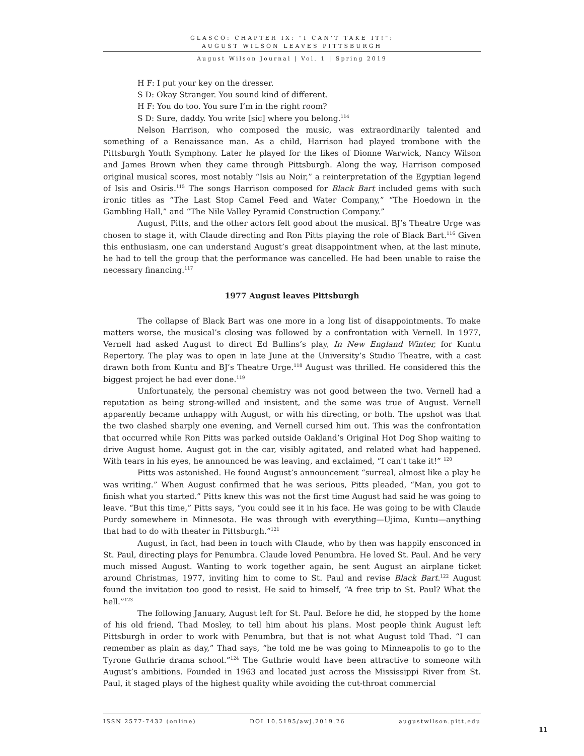GLASCO: CHAPTER IX: "I CAN'T TAKE IT!":
AUGUST WILSON LEAVES PITTSBURGH
August Wilson Journal | Vol. 1 | Spring 2019
H F: I put your key on the dresser.
S D: Okay Stranger. You sound kind of different.
H F: You do too. You sure I’m in the right room?
S D: Sure, daddy. You write [sic] where you belong.<sup>114</sup>
Nelson Harrison, who composed the music, was extraordinarily talented and something of a Renaissance man. As a child, Harrison had played trombone with the Pittsburgh Youth Symphony. Later he played for the likes of Dionne Warwick, Nancy Wilson and James Brown when they came through Pittsburgh. Along the way, Harrison composed original musical scores, most notably “Isis au Noir,” a reinterpretation of the Egyptian legend of Isis and Osiris.<sup>115</sup> The songs Harrison composed for Black Bart included gems with such ironic titles as “The Last Stop Camel Feed and Water Company,” “The Hoedown in the Gambling Hall,” and “The Nile Valley Pyramid Construction Company.”
August, Pitts, and the other actors felt good about the musical. BJ’s Theatre Urge was chosen to stage it, with Claude directing and Ron Pitts playing the role of Black Bart.<sup>116</sup> Given this enthusiasm, one can understand August’s great disappointment when, at the last minute, he had to tell the group that the performance was cancelled. He had been unable to raise the necessary financing.<sup>117</sup>
1977 August leaves Pittsburgh
The collapse of Black Bart was one more in a long list of disappointments. To make matters worse, the musical’s closing was followed by a confrontation with Vernell. In 1977, Vernell had asked August to direct Ed Bullins’s play, In New England Winter, for Kuntu Repertory. The play was to open in late June at the University’s Studio Theatre, with a cast drawn both from Kuntu and BJ’s Theatre Urge.<sup>118</sup> August was thrilled. He considered this the biggest project he had ever done.<sup>119</sup>
Unfortunately, the personal chemistry was not good between the two. Vernell had a reputation as being strong-willed and insistent, and the same was true of August. Vernell apparently became unhappy with August, or with his directing, or both. The upshot was that the two clashed sharply one evening, and Vernell cursed him out. This was the confrontation that occurred while Ron Pitts was parked outside Oakland’s Original Hot Dog Shop waiting to drive August home. August got in the car, visibly agitated, and related what had happened. With tears in his eyes, he announced he was leaving, and exclaimed, “I can't take it!” <sup>120</sup>
Pitts was astonished. He found August’s announcement “surreal, almost like a play he was writing.” When August confirmed that he was serious, Pitts pleaded, “Man, you got to finish what you started.” Pitts knew this was not the first time August had said he was going to leave. “But this time,” Pitts says, “you could see it in his face. He was going to be with Claude Purdy somewhere in Minnesota. He was through with everything—Ujima, Kuntu—anything that had to do with theater in Pittsburgh.”<sup>121</sup>
August, in fact, had been in touch with Claude, who by then was happily ensconced in St. Paul, directing plays for Penumbra. Claude loved Penumbra. He loved St. Paul. And he very much missed August. Wanting to work together again, he sent August an airplane ticket around Christmas, 1977, inviting him to come to St. Paul and revise Black Bart.<sup>122</sup> August found the invitation too good to resist. He said to himself, “A free trip to St. Paul? What the hell.”<sup>123</sup>
The following January, August left for St. Paul. Before he did, he stopped by the home of his old friend, Thad Mosley, to tell him about his plans. Most people think August left Pittsburgh in order to work with Penumbra, but that is not what August told Thad. “I can remember as plain as day,” Thad says, “he told me he was going to Minneapolis to go to the Tyrone Guthrie drama school.”<sup>124</sup> The Guthrie would have been attractive to someone with August’s ambitions. Founded in 1963 and located just across the Mississippi River from St. Paul, it staged plays of the highest quality while avoiding the cut-throat commercial
ISSN 2577-7432 (online) DOI 10.5195/awj.2019.26 augustwilson.pitt.edu
11